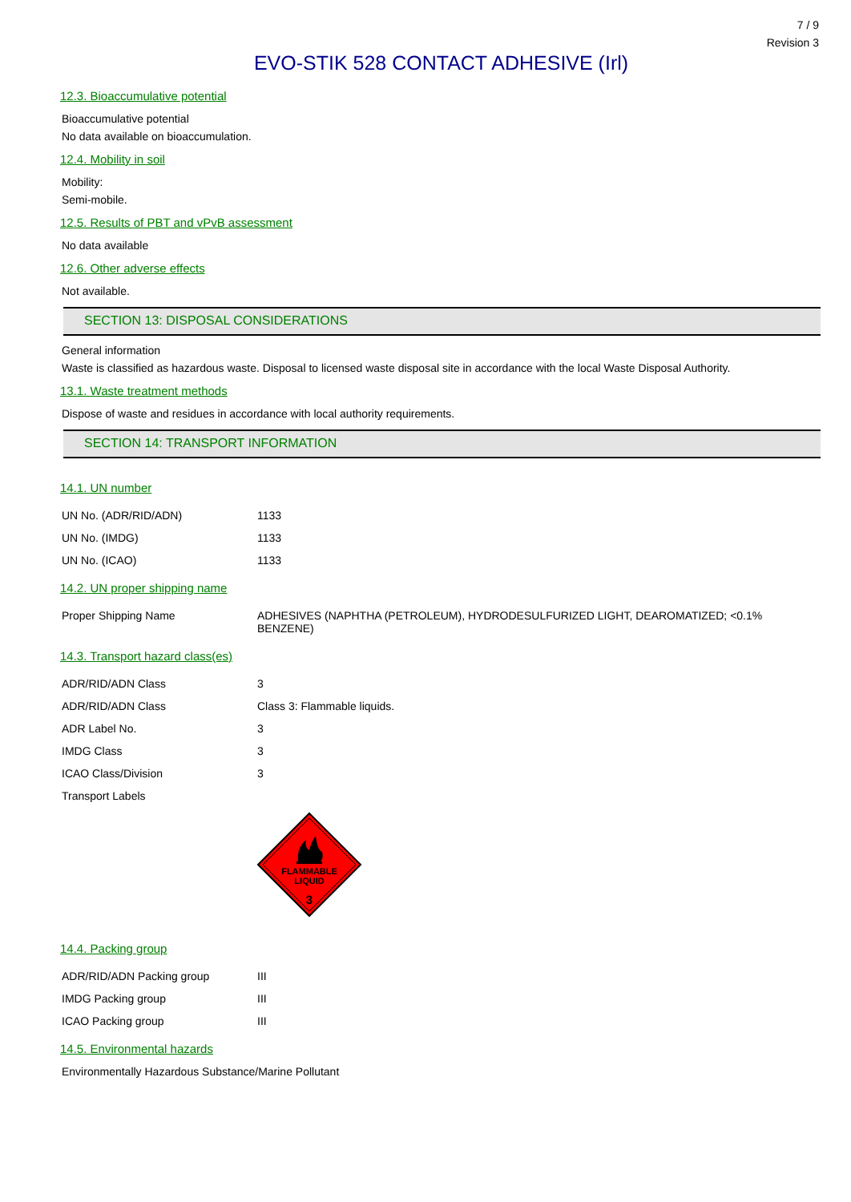7 / 9
Revision 3
EVO-STIK 528 CONTACT ADHESIVE (Irl)
12.3. Bioaccumulative potential
Bioaccumulative potential
No data available on bioaccumulation.
12.4. Mobility in soil
Mobility:
Semi-mobile.
12.5. Results of PBT and vPvB assessment
No data available
12.6. Other adverse effects
Not available.
SECTION 13: DISPOSAL CONSIDERATIONS
General information
Waste is classified as hazardous waste. Disposal to licensed waste disposal site in accordance with the local Waste Disposal Authority.
13.1. Waste treatment methods
Dispose of waste and residues in accordance with local authority requirements.
SECTION 14: TRANSPORT INFORMATION
14.1. UN number
| UN No. (ADR/RID/ADN) | 1133 |
| UN No. (IMDG) | 1133 |
| UN No. (ICAO) | 1133 |
14.2. UN proper shipping name
| Proper Shipping Name | ADHESIVES (NAPHTHA (PETROLEUM), HYDRODESULFURIZED LIGHT, DEAROMATIZED; <0.1% BENZENE) |
14.3. Transport hazard class(es)
| ADR/RID/ADN Class | 3 |
| ADR/RID/ADN Class | Class 3: Flammable liquids. |
| ADR Label No. | 3 |
| IMDG Class | 3 |
| ICAO Class/Division | 3 |
| Transport Labels | |
FLAMMABLE
LIQUID
3
14.4. Packing group
| ADR/RID/ADN Packing group | III |
| IMDG Packing group | III |
| ICAO Packing group | III |
14.5. Environmental hazards
Environmentally Hazardous Substance/Marine Pollutant